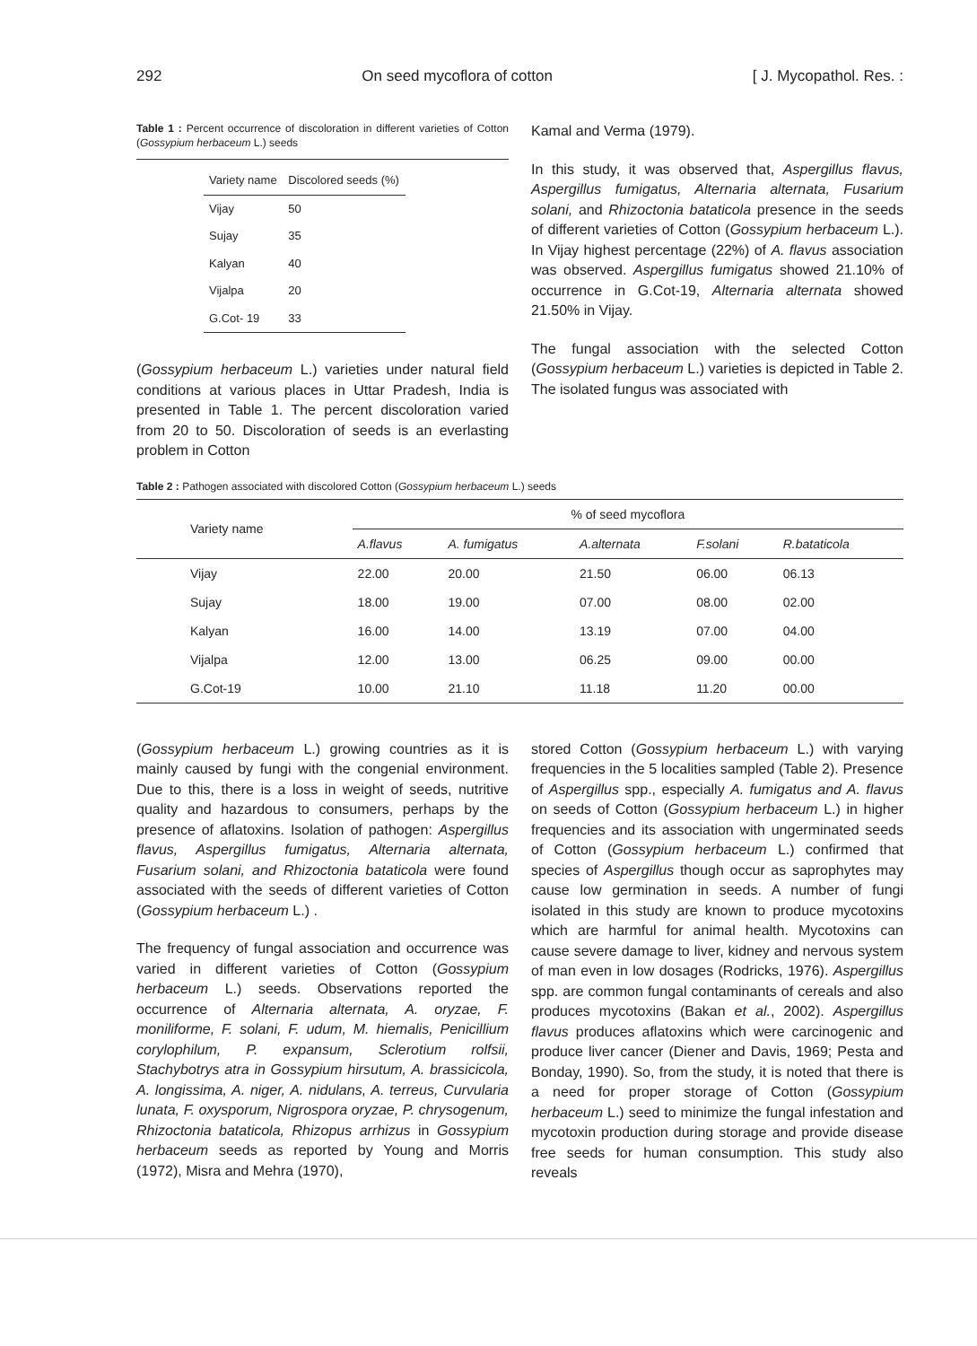292 On seed mycoflora of cotton [ J. Mycopathol. Res. :
Table 1 : Percent occurrence of discoloration in different varieties of Cotton (Gossypium herbaceum L.) seeds
| Variety name | Discolored seeds (%) |
| --- | --- |
| Vijay | 50 |
| Sujay | 35 |
| Kalyan | 40 |
| Vijalpa | 20 |
| G.Cot- 19 | 33 |
(Gossypium herbaceum L.) varieties under natural field conditions at various places in Uttar Pradesh, India is presented in Table 1. The percent discoloration varied from 20 to 50. Discoloration of seeds is an everlasting problem in Cotton
Kamal and Verma (1979).
In this study, it was observed that, Aspergillus flavus, Aspergillus fumigatus, Alternaria alternata, Fusarium solani, and Rhizoctonia bataticola presence in the seeds of different varieties of Cotton (Gossypium herbaceum L.). In Vijay highest percentage (22%) of A. flavus association was observed. Aspergillus fumigatus showed 21.10% of occurrence in G.Cot-19, Alternaria alternata showed 21.50% in Vijay.
The fungal association with the selected Cotton (Gossypium herbaceum L.) varieties is depicted in Table 2. The isolated fungus was associated with
Table 2 : Pathogen associated with discolored Cotton (Gossypium herbaceum L.) seeds
| Variety name | % of seed mycoflora | | | | |
| --- | --- | --- | --- | --- | --- |
| | A.flavus | A. fumigatus | A.alternata | F.solani | R.bataticola |
| Vijay | 22.00 | 20.00 | 21.50 | 06.00 | 06.13 |
| Sujay | 18.00 | 19.00 | 07.00 | 08.00 | 02.00 |
| Kalyan | 16.00 | 14.00 | 13.19 | 07.00 | 04.00 |
| Vijalpa | 12.00 | 13.00 | 06.25 | 09.00 | 00.00 |
| G.Cot-19 | 10.00 | 21.10 | 11.18 | 11.20 | 00.00 |
(Gossypium herbaceum L.) growing countries as it is mainly caused by fungi with the congenial environment. Due to this, there is a loss in weight of seeds, nutritive quality and hazardous to consumers, perhaps by the presence of aflatoxins. Isolation of pathogen: Aspergillus flavus, Aspergillus fumigatus, Alternaria alternata, Fusarium solani, and Rhizoctonia bataticola were found associated with the seeds of different varieties of Cotton (Gossypium herbaceum L.) .
The frequency of fungal association and occurrence was varied in different varieties of Cotton (Gossypium herbaceum L.) seeds. Observations reported the occurrence of Alternaria alternata, A. oryzae, F. moniliforme, F. solani, F. udum, M. hiemalis, Penicillium corylophilum, P. expansum, Sclerotium rolfsii, Stachybotrys atra in Gossypium hirsutum, A. brassicicola, A. longissima, A. niger, A. nidulans, A. terreus, Curvularia lunata, F. oxysporum, Nigrospora oryzae, P. chrysogenum, Rhizoctonia bataticola, Rhizopus arrhizus in Gossypium herbaceum seeds as reported by Young and Morris (1972), Misra and Mehra (1970),
stored Cotton (Gossypium herbaceum L.) with varying frequencies in the 5 localities sampled (Table 2). Presence of Aspergillus spp., especially A. fumigatus and A. flavus on seeds of Cotton (Gossypium herbaceum L.) in higher frequencies and its association with ungerminated seeds of Cotton (Gossypium herbaceum L.) confirmed that species of Aspergillus though occur as saprophytes may cause low germination in seeds. A number of fungi isolated in this study are known to produce mycotoxins which are harmful for animal health. Mycotoxins can cause severe damage to liver, kidney and nervous system of man even in low dosages (Rodricks, 1976). Aspergillus spp. are common fungal contaminants of cereals and also produces mycotoxins (Bakan et al., 2002). Aspergillus flavus produces aflatoxins which were carcinogenic and produce liver cancer (Diener and Davis, 1969; Pesta and Bonday, 1990). So, from the study, it is noted that there is a need for proper storage of Cotton (Gossypium herbaceum L.) seed to minimize the fungal infestation and mycotoxin production during storage and provide disease free seeds for human consumption. This study also reveals